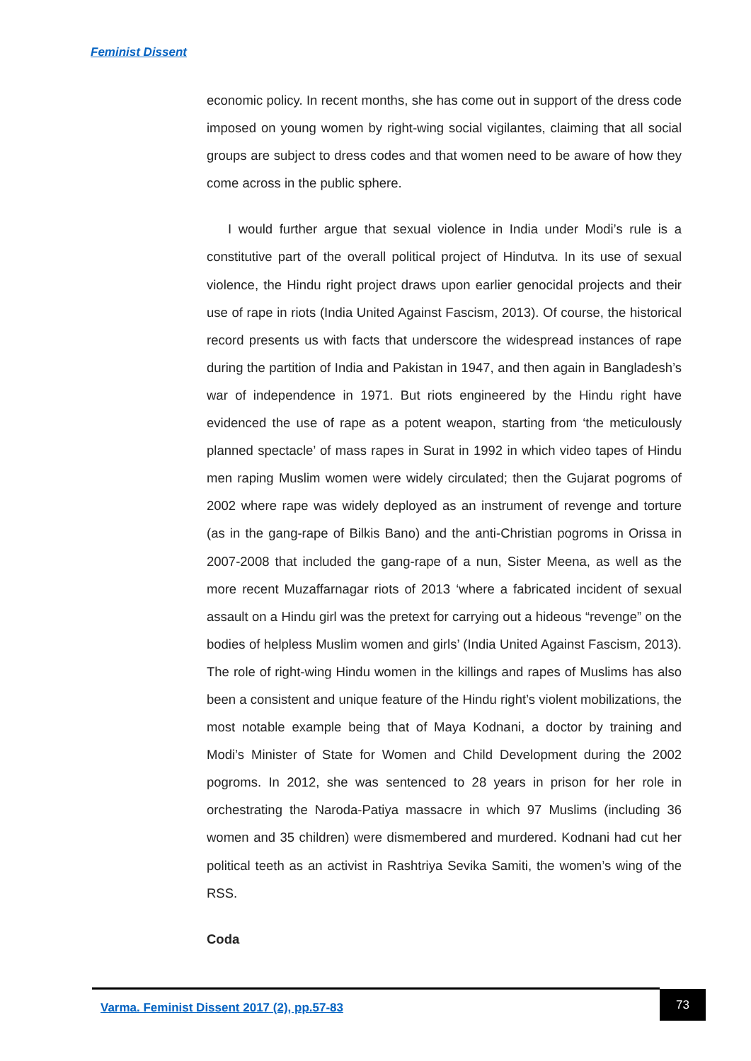Feminist Dissent
economic policy. In recent months, she has come out in support of the dress code imposed on young women by right-wing social vigilantes, claiming that all social groups are subject to dress codes and that women need to be aware of how they come across in the public sphere.
I would further argue that sexual violence in India under Modi’s rule is a constitutive part of the overall political project of Hindutva. In its use of sexual violence, the Hindu right project draws upon earlier genocidal projects and their use of rape in riots (India United Against Fascism, 2013). Of course, the historical record presents us with facts that underscore the widespread instances of rape during the partition of India and Pakistan in 1947, and then again in Bangladesh’s war of independence in 1971. But riots engineered by the Hindu right have evidenced the use of rape as a potent weapon, starting from ‘the meticulously planned spectacle’ of mass rapes in Surat in 1992 in which video tapes of Hindu men raping Muslim women were widely circulated; then the Gujarat pogroms of 2002 where rape was widely deployed as an instrument of revenge and torture (as in the gang-rape of Bilkis Bano) and the anti-Christian pogroms in Orissa in 2007-2008 that included the gang-rape of a nun, Sister Meena, as well as the more recent Muzaffarnagar riots of 2013 ‘where a fabricated incident of sexual assault on a Hindu girl was the pretext for carrying out a hideous “revenge” on the bodies of helpless Muslim women and girls’ (India United Against Fascism, 2013). The role of right-wing Hindu women in the killings and rapes of Muslims has also been a consistent and unique feature of the Hindu right’s violent mobilizations, the most notable example being that of Maya Kodnani, a doctor by training and Modi’s Minister of State for Women and Child Development during the 2002 pogroms. In 2012, she was sentenced to 28 years in prison for her role in orchestrating the Naroda-Patiya massacre in which 97 Muslims (including 36 women and 35 children) were dismembered and murdered. Kodnani had cut her political teeth as an activist in Rashtriya Sevika Samiti, the women’s wing of the RSS.
Coda
Varma. Feminist Dissent 2017 (2), pp.57-83
73